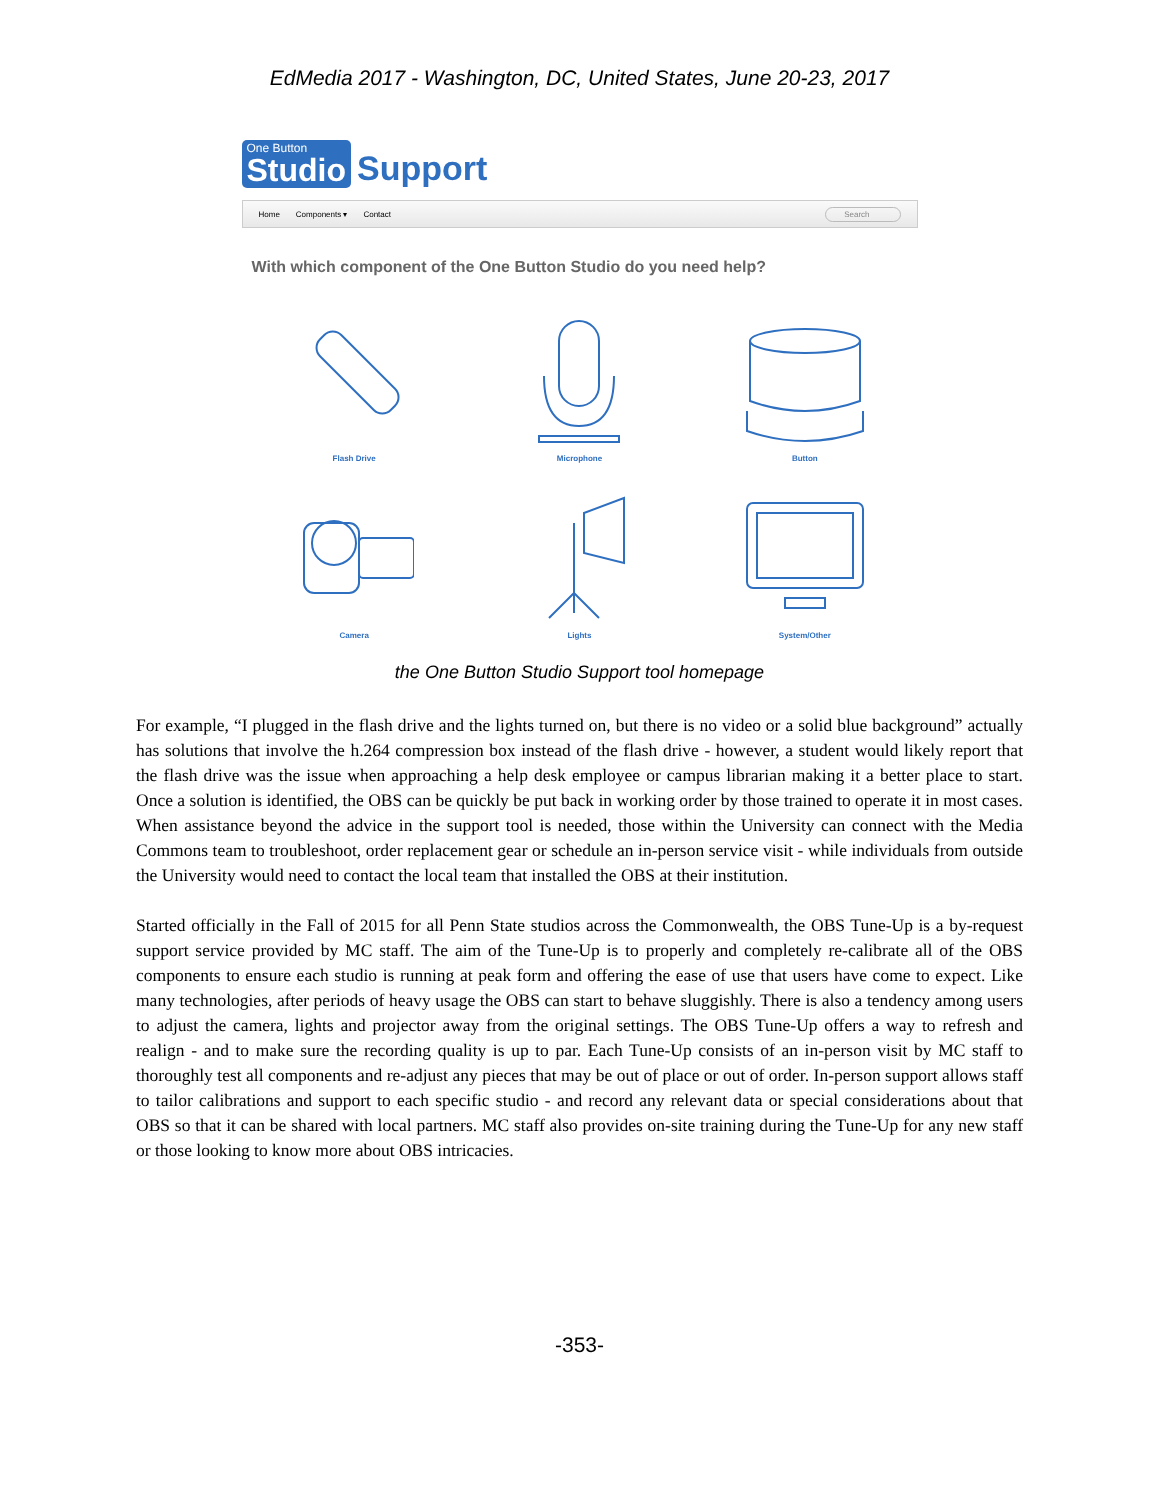EdMedia 2017 - Washington, DC, United States, June 20-23, 2017
One Button
Studio Support
Home Components ▾ Contact Search
With which component of the One Button Studio do you need help?
Flash Drive
Microphone
Button
Camera
Lights
System/Other
the One Button Studio Support tool homepage
For example, “I plugged in the flash drive and the lights turned on, but there is no video or a solid blue background” actually has solutions that involve the h.264 compression box instead of the flash drive - however, a student would likely report that the flash drive was the issue when approaching a help desk employee or campus librarian making it a better place to start. Once a solution is identified, the OBS can be quickly be put back in working order by those trained to operate it in most cases. When assistance beyond the advice in the support tool is needed, those within the University can connect with the Media Commons team to troubleshoot, order replacement gear or schedule an in-person service visit - while individuals from outside the University would need to contact the local team that installed the OBS at their institution.
Started officially in the Fall of 2015 for all Penn State studios across the Commonwealth, the OBS Tune-Up is a by-request support service provided by MC staff. The aim of the Tune-Up is to properly and completely re-calibrate all of the OBS components to ensure each studio is running at peak form and offering the ease of use that users have come to expect. Like many technologies, after periods of heavy usage the OBS can start to behave sluggishly. There is also a tendency among users to adjust the camera, lights and projector away from the original settings. The OBS Tune-Up offers a way to refresh and realign - and to make sure the recording quality is up to par. Each Tune-Up consists of an in-person visit by MC staff to thoroughly test all components and re-adjust any pieces that may be out of place or out of order. In-person support allows staff to tailor calibrations and support to each specific studio - and record any relevant data or special considerations about that OBS so that it can be shared with local partners. MC staff also provides on-site training during the Tune-Up for any new staff or those looking to know more about OBS intricacies.
-353-